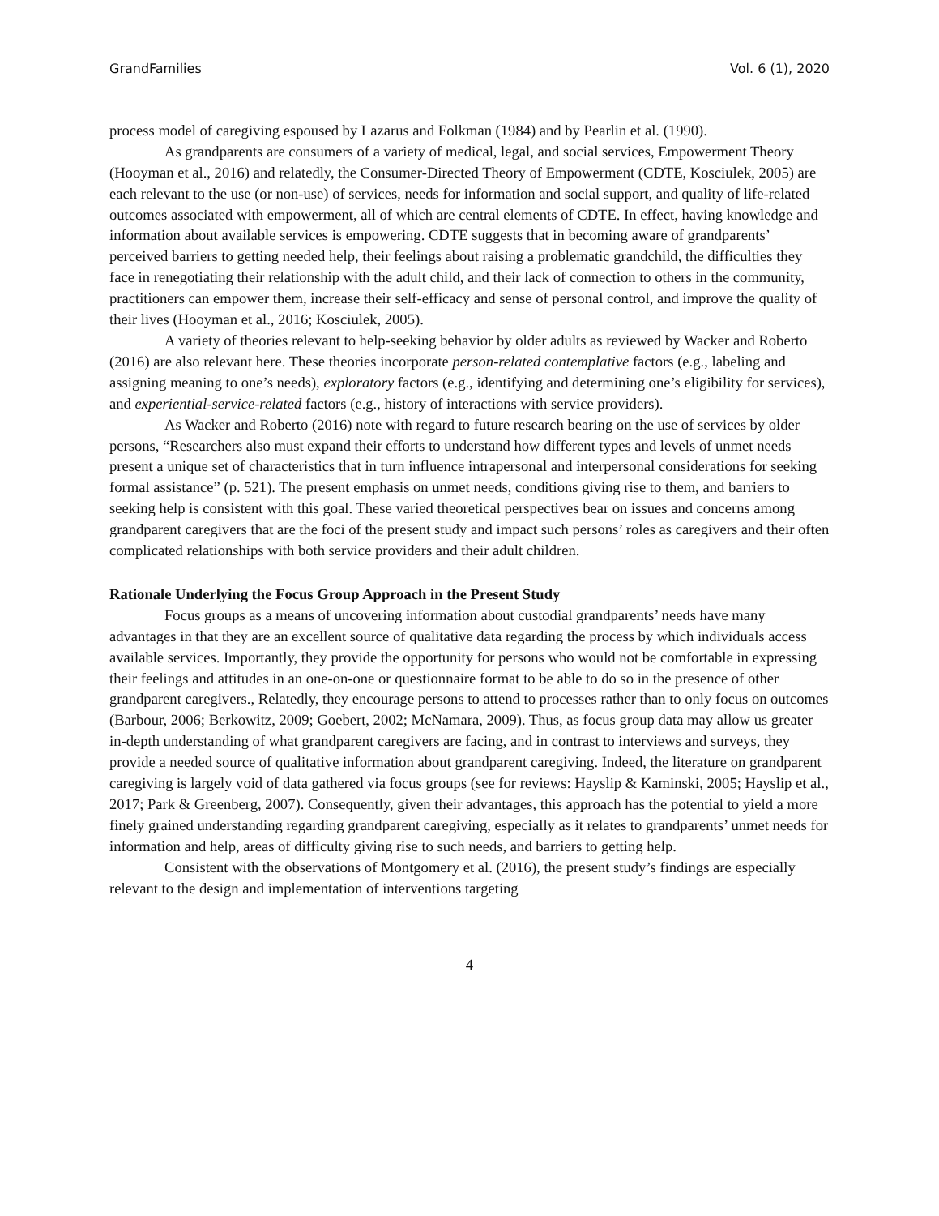GrandFamilies Vol. 6 (1), 2020
process model of caregiving espoused by Lazarus and Folkman (1984) and by Pearlin et al. (1990).
As grandparents are consumers of a variety of medical, legal, and social services, Empowerment Theory (Hooyman et al., 2016) and relatedly, the Consumer-Directed Theory of Empowerment (CDTE, Kosciulek, 2005) are each relevant to the use (or non-use) of services, needs for information and social support, and quality of life-related outcomes associated with empowerment, all of which are central elements of CDTE. In effect, having knowledge and information about available services is empowering. CDTE suggests that in becoming aware of grandparents’ perceived barriers to getting needed help, their feelings about raising a problematic grandchild, the difficulties they face in renegotiating their relationship with the adult child, and their lack of connection to others in the community, practitioners can empower them, increase their self-efficacy and sense of personal control, and improve the quality of their lives (Hooyman et al., 2016; Kosciulek, 2005).
A variety of theories relevant to help-seeking behavior by older adults as reviewed by Wacker and Roberto (2016) are also relevant here. These theories incorporate person-related contemplative factors (e.g., labeling and assigning meaning to one’s needs), exploratory factors (e.g., identifying and determining one’s eligibility for services), and experiential-service-related factors (e.g., history of interactions with service providers).
As Wacker and Roberto (2016) note with regard to future research bearing on the use of services by older persons, “Researchers also must expand their efforts to understand how different types and levels of unmet needs present a unique set of characteristics that in turn influence intrapersonal and interpersonal considerations for seeking formal assistance” (p. 521). The present emphasis on unmet needs, conditions giving rise to them, and barriers to seeking help is consistent with this goal. These varied theoretical perspectives bear on issues and concerns among grandparent caregivers that are the foci of the present study and impact such persons’ roles as caregivers and their often complicated relationships with both service providers and their adult children.
Rationale Underlying the Focus Group Approach in the Present Study
Focus groups as a means of uncovering information about custodial grandparents’ needs have many advantages in that they are an excellent source of qualitative data regarding the process by which individuals access available services. Importantly, they provide the opportunity for persons who would not be comfortable in expressing their feelings and attitudes in an one-on-one or questionnaire format to be able to do so in the presence of other grandparent caregivers., Relatedly, they encourage persons to attend to processes rather than to only focus on outcomes (Barbour, 2006; Berkowitz, 2009; Goebert, 2002; McNamara, 2009). Thus, as focus group data may allow us greater in-depth understanding of what grandparent caregivers are facing, and in contrast to interviews and surveys, they provide a needed source of qualitative information about grandparent caregiving. Indeed, the literature on grandparent caregiving is largely void of data gathered via focus groups (see for reviews: Hayslip & Kaminski, 2005; Hayslip et al., 2017; Park & Greenberg, 2007). Consequently, given their advantages, this approach has the potential to yield a more finely grained understanding regarding grandparent caregiving, especially as it relates to grandparents’ unmet needs for information and help, areas of difficulty giving rise to such needs, and barriers to getting help.
Consistent with the observations of Montgomery et al. (2016), the present study’s findings are especially relevant to the design and implementation of interventions targeting
4